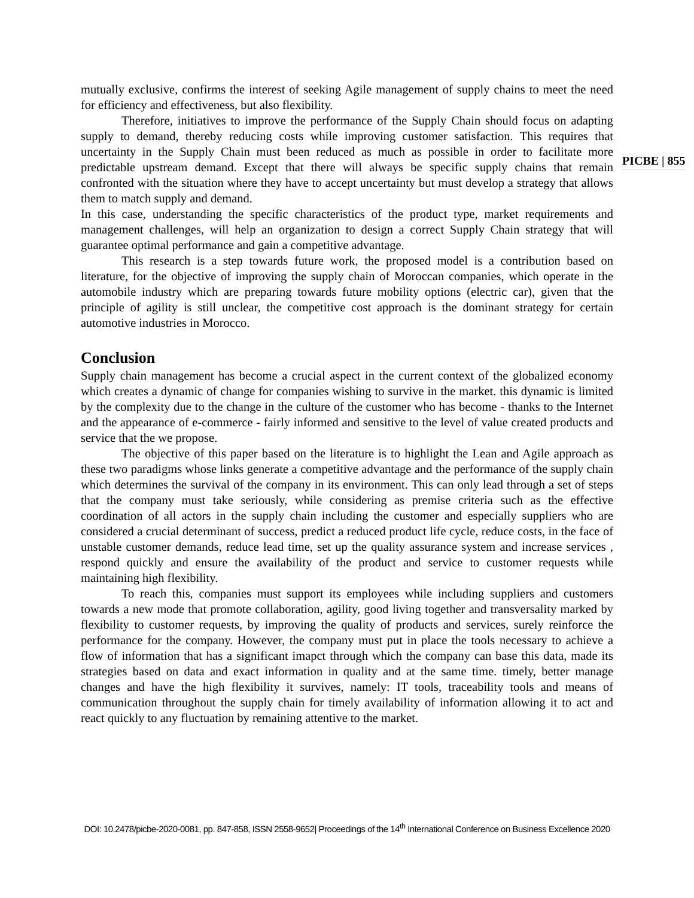PICBE | 855
mutually exclusive, confirms the interest of seeking Agile management of supply chains to meet the need for efficiency and effectiveness, but also flexibility.
Therefore, initiatives to improve the performance of the Supply Chain should focus on adapting supply to demand, thereby reducing costs while improving customer satisfaction. This requires that uncertainty in the Supply Chain must been reduced as much as possible in order to facilitate more predictable upstream demand. Except that there will always be specific supply chains that remain confronted with the situation where they have to accept uncertainty but must develop a strategy that allows them to match supply and demand.
In this case, understanding the specific characteristics of the product type, market requirements and management challenges, will help an organization to design a correct Supply Chain strategy that will guarantee optimal performance and gain a competitive advantage.
This research is a step towards future work, the proposed model is a contribution based on literature, for the objective of improving the supply chain of Moroccan companies, which operate in the automobile industry which are preparing towards future mobility options (electric car), given that the principle of agility is still unclear, the competitive cost approach is the dominant strategy for certain automotive industries in Morocco.
Conclusion
Supply chain management has become a crucial aspect in the current context of the globalized economy which creates a dynamic of change for companies wishing to survive in the market. this dynamic is limited by the complexity due to the change in the culture of the customer who has become - thanks to the Internet and the appearance of e-commerce - fairly informed and sensitive to the level of value created products and service that the we propose.
The objective of this paper based on the literature is to highlight the Lean and Agile approach as these two paradigms whose links generate a competitive advantage and the performance of the supply chain which determines the survival of the company in its environment. This can only lead through a set of steps that the company must take seriously, while considering as premise criteria such as the effective coordination of all actors in the supply chain including the customer and especially suppliers who are considered a crucial determinant of success, predict a reduced product life cycle, reduce costs, in the face of unstable customer demands, reduce lead time, set up the quality assurance system and increase services , respond quickly and ensure the availability of the product and service to customer requests while maintaining high flexibility.
To reach this, companies must support its employees while including suppliers and customers towards a new mode that promote collaboration, agility, good living together and transversality marked by flexibility to customer requests, by improving the quality of products and services, surely reinforce the performance for the company. However, the company must put in place the tools necessary to achieve a flow of information that has a significant imapct through which the company can base this data, made its strategies based on data and exact information in quality and at the same time. timely, better manage changes and have the high flexibility it survives, namely: IT tools, traceability tools and means of communication throughout the supply chain for timely availability of information allowing it to act and react quickly to any fluctuation by remaining attentive to the market.
DOI: 10.2478/picbe-2020-0081, pp. 847-858, ISSN 2558-9652| Proceedings of the 14<sup>th</sup> International Conference on Business Excellence 2020